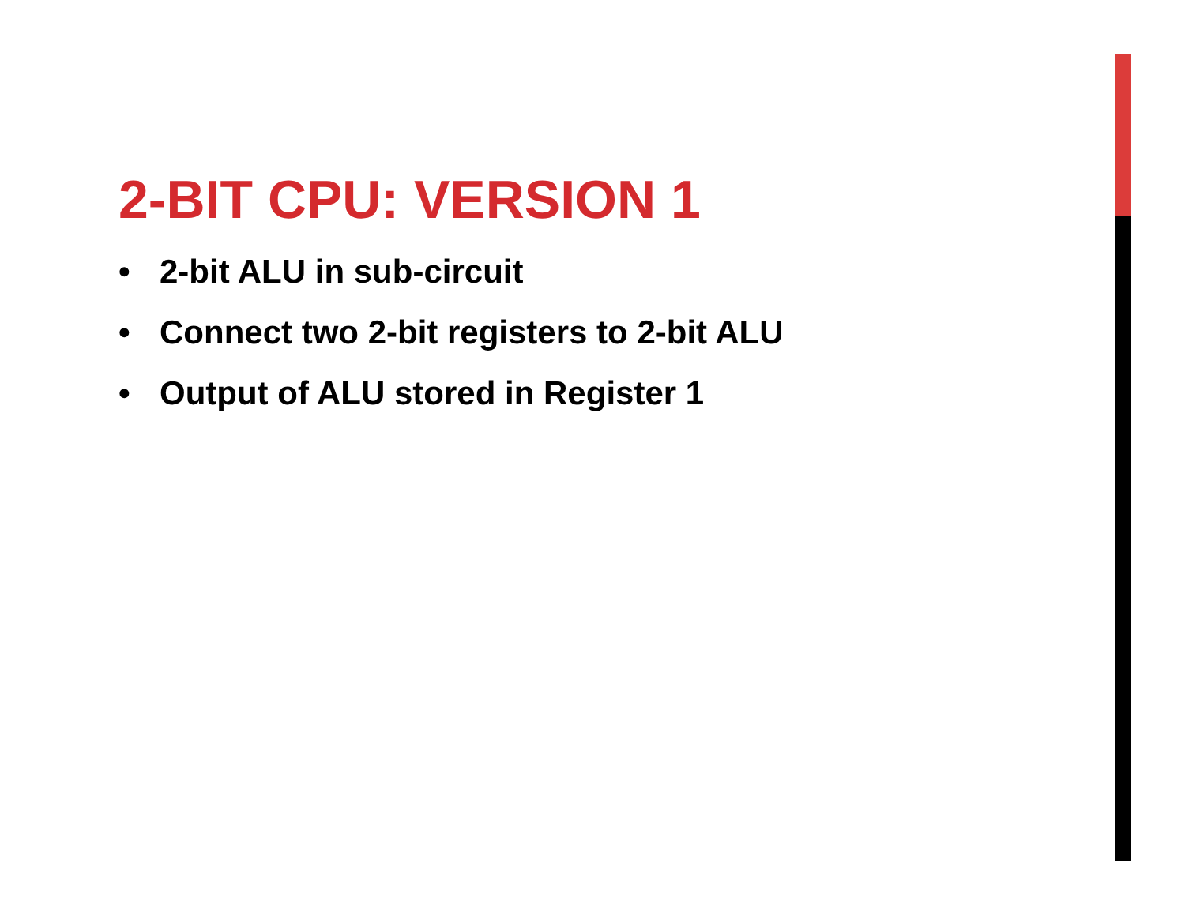2-BIT CPU: VERSION 1
• 2-bit ALU in sub-circuit
• Connect two 2-bit registers to 2-bit ALU
• Output of ALU stored in Register 1